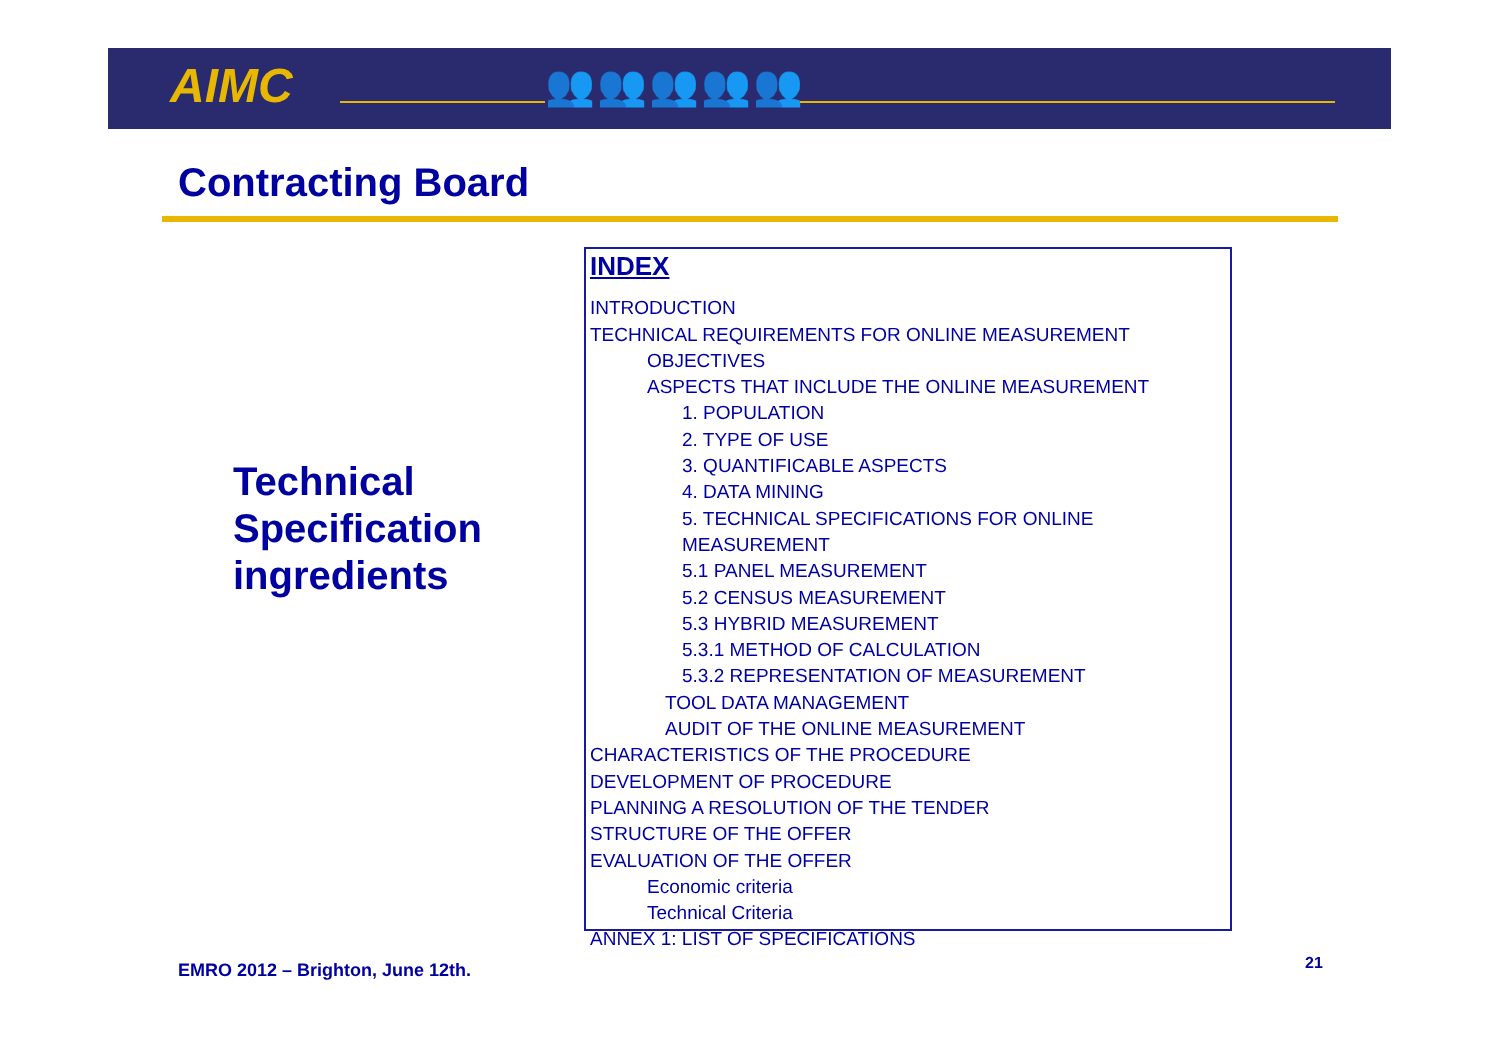AIMC 👥👥👥👥👥
Contracting Board
Technical
Specification
ingredients
INDEX
INTRODUCTION
TECHNICAL REQUIREMENTS FOR ONLINE MEASUREMENT
OBJECTIVES
ASPECTS THAT INCLUDE THE ONLINE MEASUREMENT
1. POPULATION
2. TYPE OF USE
3. QUANTIFICABLE ASPECTS
4. DATA MINING
5. TECHNICAL SPECIFICATIONS FOR ONLINE MEASUREMENT
5.1 PANEL MEASUREMENT
5.2 CENSUS MEASUREMENT
5.3 HYBRID MEASUREMENT
5.3.1 METHOD OF CALCULATION
5.3.2 REPRESENTATION OF MEASUREMENT
TOOL DATA MANAGEMENT
AUDIT OF THE ONLINE MEASUREMENT
CHARACTERISTICS OF THE PROCEDURE
DEVELOPMENT OF PROCEDURE
PLANNING A RESOLUTION OF THE TENDER
STRUCTURE OF THE OFFER
EVALUATION OF THE OFFER
Economic criteria
Technical Criteria
ANNEX 1: LIST OF SPECIFICATIONS
EMRO 2012 – Brighton, June 12th.
21